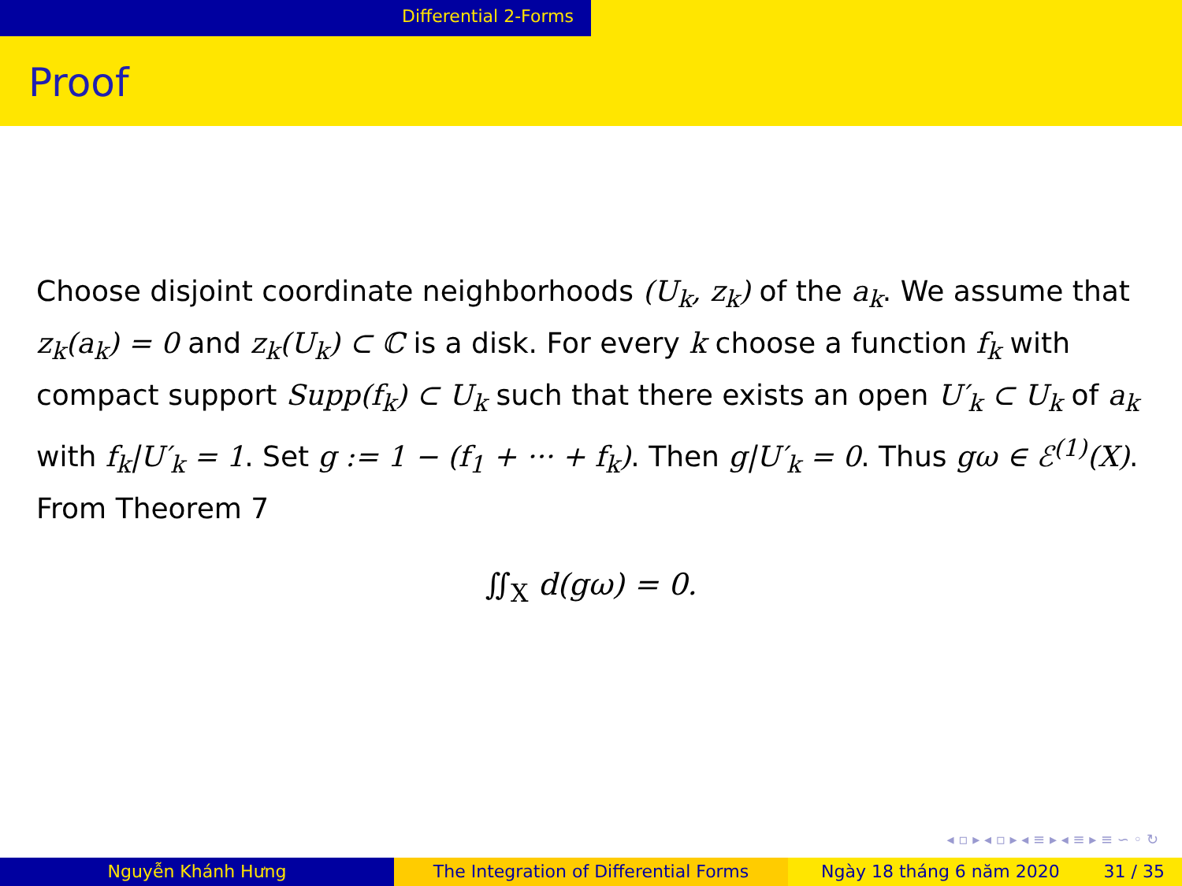Differential 2-Forms
Proof
Choose disjoint coordinate neighborhoods (U<sub>k</sub>, z<sub>k</sub>) of the a<sub>k</sub>. We assume that z<sub>k</sub>(a<sub>k</sub>) = 0 and z<sub>k</sub>(U<sub>k</sub>) ⊂ ℂ is a disk. For every k choose a function f<sub>k</sub> with compact support Supp(f<sub>k</sub>) ⊂ U<sub>k</sub> such that there exists an open U′<sub>k</sub> ⊂ U<sub>k</sub> of a<sub>k</sub> with f<sub>k</sub>|U′<sub>k</sub> = 1. Set g := 1 − (f<sub>1</sub> + ··· + f<sub>k</sub>). Then g|U′<sub>k</sub> = 0. Thus gω ∈ ℰ<sup>(1)</sup>(X). From Theorem 7
∬<sub>X</sub> d(gω) = 0.
◂ ▫ ▸ ◂ ▫ ▸ ◂ ≡ ▸ ◂ ≡ ▸ ≡ ∽ ◦ ↻
Nguyễn Khánh Hưng The Integration of Differential Forms Ngày 18 tháng 6 năm 2020 31 / 35